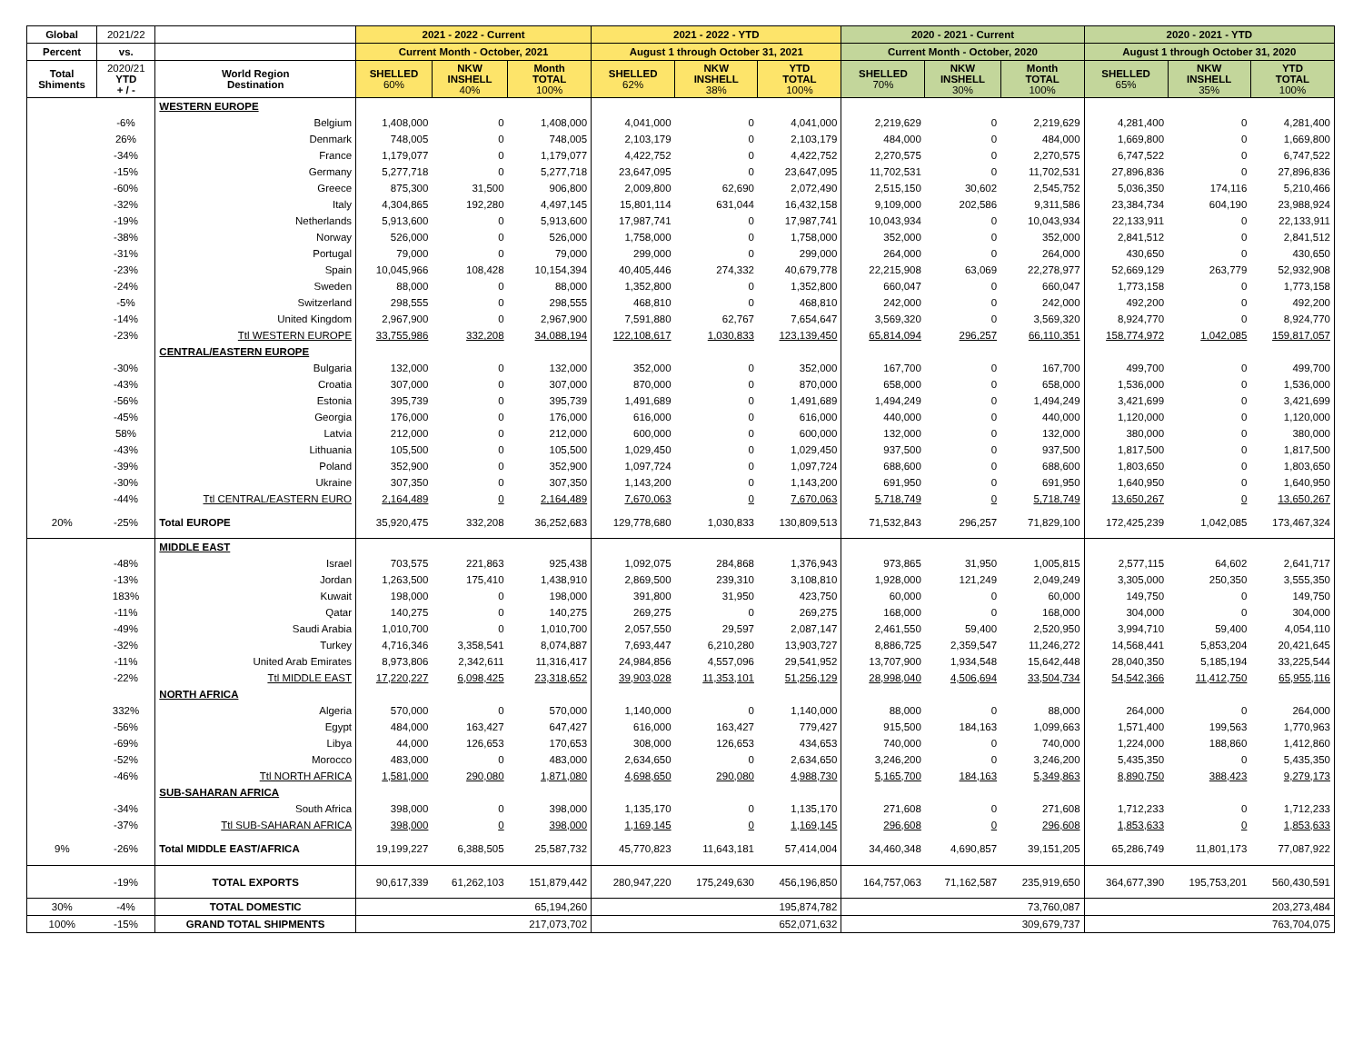| Global | 2021/22 | | 2021 - 2022 - Current | | | 2021 - 2022 - YTD | | | 2020 - 2021 - Current | | | 2020 - 2021 - YTD | | |
| Percent | vs. | | Current Month - October, 2021 | | | August 1 through October 31, 2021 | | | Current Month - October, 2020 | | | August 1 through October 31, 2020 | | |
| Total Shiments | 2020/21 YTD + / - | World Region Destination | SHELLED 60% | NKW INSHELL 40% | Month TOTAL 100% | SHELLED 62% | NKW INSHELL 38% | YTD TOTAL 100% | SHELLED 70% | NKW INSHELL 30% | Month TOTAL 100% | SHELLED 65% | NKW INSHELL 35% | YTD TOTAL 100% |
| | | WESTERN EUROPE | | | | | | | | | | | | |
| | -6% | Belgium | 1,408,000 | 0 | 1,408,000 | 4,041,000 | 0 | 4,041,000 | 2,219,629 | 0 | 2,219,629 | 4,281,400 | 0 | 4,281,400 |
| | 26% | Denmark | 748,005 | 0 | 748,005 | 2,103,179 | 0 | 2,103,179 | 484,000 | 0 | 484,000 | 1,669,800 | 0 | 1,669,800 |
| | -34% | France | 1,179,077 | 0 | 1,179,077 | 4,422,752 | 0 | 4,422,752 | 2,270,575 | 0 | 2,270,575 | 6,747,522 | 0 | 6,747,522 |
| | -15% | Germany | 5,277,718 | 0 | 5,277,718 | 23,647,095 | 0 | 23,647,095 | 11,702,531 | 0 | 11,702,531 | 27,896,836 | 0 | 27,896,836 |
| | -60% | Greece | 875,300 | 31,500 | 906,800 | 2,009,800 | 62,690 | 2,072,490 | 2,515,150 | 30,602 | 2,545,752 | 5,036,350 | 174,116 | 5,210,466 |
| | -32% | Italy | 4,304,865 | 192,280 | 4,497,145 | 15,801,114 | 631,044 | 16,432,158 | 9,109,000 | 202,586 | 9,311,586 | 23,384,734 | 604,190 | 23,988,924 |
| | -19% | Netherlands | 5,913,600 | 0 | 5,913,600 | 17,987,741 | 0 | 17,987,741 | 10,043,934 | 0 | 10,043,934 | 22,133,911 | 0 | 22,133,911 |
| | -38% | Norway | 526,000 | 0 | 526,000 | 1,758,000 | 0 | 1,758,000 | 352,000 | 0 | 352,000 | 2,841,512 | 0 | 2,841,512 |
| | -31% | Portugal | 79,000 | 0 | 79,000 | 299,000 | 0 | 299,000 | 264,000 | 0 | 264,000 | 430,650 | 0 | 430,650 |
| | -23% | Spain | 10,045,966 | 108,428 | 10,154,394 | 40,405,446 | 274,332 | 40,679,778 | 22,215,908 | 63,069 | 22,278,977 | 52,669,129 | 263,779 | 52,932,908 |
| | -24% | Sweden | 88,000 | 0 | 88,000 | 1,352,800 | 0 | 1,352,800 | 660,047 | 0 | 660,047 | 1,773,158 | 0 | 1,773,158 |
| | -5% | Switzerland | 298,555 | 0 | 298,555 | 468,810 | 0 | 468,810 | 242,000 | 0 | 242,000 | 492,200 | 0 | 492,200 |
| | -14% | United Kingdom | 2,967,900 | 0 | 2,967,900 | 7,591,880 | 62,767 | 7,654,647 | 3,569,320 | 0 | 3,569,320 | 8,924,770 | 0 | 8,924,770 |
| | -23% | Ttl WESTERN EUROPE | 33,755,986 | 332,208 | 34,088,194 | 122,108,617 | 1,030,833 | 123,139,450 | 65,814,094 | 296,257 | 66,110,351 | 158,774,972 | 1,042,085 | 159,817,057 |
| | | CENTRAL/EASTERN EUROPE | | | | | | | | | | | | |
| | -30% | Bulgaria | 132,000 | 0 | 132,000 | 352,000 | 0 | 352,000 | 167,700 | 0 | 167,700 | 499,700 | 0 | 499,700 |
| | -43% | Croatia | 307,000 | 0 | 307,000 | 870,000 | 0 | 870,000 | 658,000 | 0 | 658,000 | 1,536,000 | 0 | 1,536,000 |
| | -56% | Estonia | 395,739 | 0 | 395,739 | 1,491,689 | 0 | 1,491,689 | 1,494,249 | 0 | 1,494,249 | 3,421,699 | 0 | 3,421,699 |
| | -45% | Georgia | 176,000 | 0 | 176,000 | 616,000 | 0 | 616,000 | 440,000 | 0 | 440,000 | 1,120,000 | 0 | 1,120,000 |
| | 58% | Latvia | 212,000 | 0 | 212,000 | 600,000 | 0 | 600,000 | 132,000 | 0 | 132,000 | 380,000 | 0 | 380,000 |
| | -43% | Lithuania | 105,500 | 0 | 105,500 | 1,029,450 | 0 | 1,029,450 | 937,500 | 0 | 937,500 | 1,817,500 | 0 | 1,817,500 |
| | -39% | Poland | 352,900 | 0 | 352,900 | 1,097,724 | 0 | 1,097,724 | 688,600 | 0 | 688,600 | 1,803,650 | 0 | 1,803,650 |
| | -30% | Ukraine | 307,350 | 0 | 307,350 | 1,143,200 | 0 | 1,143,200 | 691,950 | 0 | 691,950 | 1,640,950 | 0 | 1,640,950 |
| | -44% | Ttl CENTRAL/EASTERN EURO | 2,164,489 | 0 | 2,164,489 | 7,670,063 | 0 | 7,670,063 | 5,718,749 | 0 | 5,718,749 | 13,650,267 | 0 | 13,650,267 |
| 20% | -25% | Total EUROPE | 35,920,475 | 332,208 | 36,252,683 | 129,778,680 | 1,030,833 | 130,809,513 | 71,532,843 | 296,257 | 71,829,100 | 172,425,239 | 1,042,085 | 173,467,324 |
| | | MIDDLE EAST | | | | | | | | | | | | |
| | -48% | Israel | 703,575 | 221,863 | 925,438 | 1,092,075 | 284,868 | 1,376,943 | 973,865 | 31,950 | 1,005,815 | 2,577,115 | 64,602 | 2,641,717 |
| | -13% | Jordan | 1,263,500 | 175,410 | 1,438,910 | 2,869,500 | 239,310 | 3,108,810 | 1,928,000 | 121,249 | 2,049,249 | 3,305,000 | 250,350 | 3,555,350 |
| | 183% | Kuwait | 198,000 | 0 | 198,000 | 391,800 | 31,950 | 423,750 | 60,000 | 0 | 60,000 | 149,750 | 0 | 149,750 |
| | -11% | Qatar | 140,275 | 0 | 140,275 | 269,275 | 0 | 269,275 | 168,000 | 0 | 168,000 | 304,000 | 0 | 304,000 |
| | -49% | Saudi Arabia | 1,010,700 | 0 | 1,010,700 | 2,057,550 | 29,597 | 2,087,147 | 2,461,550 | 59,400 | 2,520,950 | 3,994,710 | 59,400 | 4,054,110 |
| | -32% | Turkey | 4,716,346 | 3,358,541 | 8,074,887 | 7,693,447 | 6,210,280 | 13,903,727 | 8,886,725 | 2,359,547 | 11,246,272 | 14,568,441 | 5,853,204 | 20,421,645 |
| | -11% | United Arab Emirates | 8,973,806 | 2,342,611 | 11,316,417 | 24,984,856 | 4,557,096 | 29,541,952 | 13,707,900 | 1,934,548 | 15,642,448 | 28,040,350 | 5,185,194 | 33,225,544 |
| | -22% | Ttl MIDDLE EAST | 17,220,227 | 6,098,425 | 23,318,652 | 39,903,028 | 11,353,101 | 51,256,129 | 28,998,040 | 4,506,694 | 33,504,734 | 54,542,366 | 11,412,750 | 65,955,116 |
| | | NORTH AFRICA | | | | | | | | | | | | |
| | 332% | Algeria | 570,000 | 0 | 570,000 | 1,140,000 | 0 | 1,140,000 | 88,000 | 0 | 88,000 | 264,000 | 0 | 264,000 |
| | -56% | Egypt | 484,000 | 163,427 | 647,427 | 616,000 | 163,427 | 779,427 | 915,500 | 184,163 | 1,099,663 | 1,571,400 | 199,563 | 1,770,963 |
| | -69% | Libya | 44,000 | 126,653 | 170,653 | 308,000 | 126,653 | 434,653 | 740,000 | 0 | 740,000 | 1,224,000 | 188,860 | 1,412,860 |
| | -52% | Morocco | 483,000 | 0 | 483,000 | 2,634,650 | 0 | 2,634,650 | 3,246,200 | 0 | 3,246,200 | 5,435,350 | 0 | 5,435,350 |
| | -46% | Ttl NORTH AFRICA | 1,581,000 | 290,080 | 1,871,080 | 4,698,650 | 290,080 | 4,988,730 | 5,165,700 | 184,163 | 5,349,863 | 8,890,750 | 388,423 | 9,279,173 |
| | | SUB-SAHARAN AFRICA | | | | | | | | | | | | |
| | -34% | South Africa | 398,000 | 0 | 398,000 | 1,135,170 | 0 | 1,135,170 | 271,608 | 0 | 271,608 | 1,712,233 | 0 | 1,712,233 |
| | -37% | Ttl SUB-SAHARAN AFRICA | 398,000 | 0 | 398,000 | 1,169,145 | 0 | 1,169,145 | 296,608 | 0 | 296,608 | 1,853,633 | 0 | 1,853,633 |
| 9% | -26% | Total MIDDLE EAST/AFRICA | 19,199,227 | 6,388,505 | 25,587,732 | 45,770,823 | 11,643,181 | 57,414,004 | 34,460,348 | 4,690,857 | 39,151,205 | 65,286,749 | 11,801,173 | 77,087,922 |
| | -19% | TOTAL EXPORTS | 90,617,339 | 61,262,103 | 151,879,442 | 280,947,220 | 175,249,630 | 456,196,850 | 164,757,063 | 71,162,587 | 235,919,650 | 364,677,390 | 195,753,201 | 560,430,591 |
| 30% | -4% | TOTAL DOMESTIC | | | 65,194,260 | | | 195,874,782 | | | 73,760,087 | | | 203,273,484 |
| 100% | -15% | GRAND TOTAL SHIPMENTS | | | 217,073,702 | | | 652,071,632 | | | 309,679,737 | | | 763,704,075 |